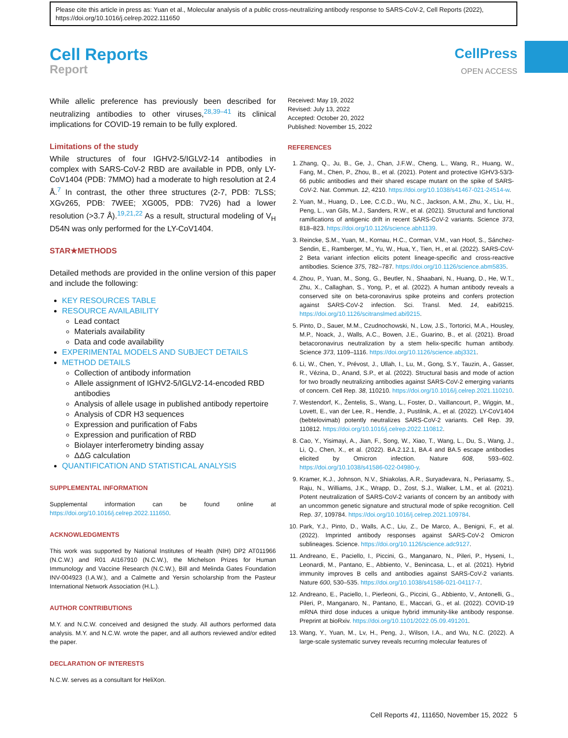Please cite this article in press as: Yuan et al., Molecular analysis of a public cross-neutralizing antibody response to SARS-CoV-2, Cell Reports (2022), https://doi.org/10.1016/j.celrep.2022.111650
Cell Reports
Report
CellPress
OPEN ACCESS
While allelic preference has previously been described for neutralizing antibodies to other viruses,<sup>28,39–41</sup> its clinical implications for COVID-19 remain to be fully explored.
Limitations of the study
While structures of four IGHV2-5/IGLV2-14 antibodies in complex with SARS-CoV-2 RBD are available in PDB, only LY-CoV1404 (PDB: 7MMO) had a moderate to high resolution at 2.4 Å.<sup>7</sup> In contrast, the other three structures (2-7, PDB: 7LSS; XGv265, PDB: 7WEE; XG005, PDB: 7V26) had a lower resolution (>3.7 Å).<sup>19,21,22</sup> As a result, structural modeling of V<sub>H</sub> D54N was only performed for the LY-CoV1404.
STAR★METHODS
Detailed methods are provided in the online version of this paper and include the following:
KEY RESOURCES TABLE
RESOURCE AVAILABILITY
Lead contact
Materials availability
Data and code availability
EXPERIMENTAL MODELS AND SUBJECT DETAILS
METHOD DETAILS
Collection of antibody information
Allele assignment of IGHV2-5/IGLV2-14-encoded RBD antibodies
Analysis of allele usage in published antibody repertoire
Analysis of CDR H3 sequences
Expression and purification of Fabs
Expression and purification of RBD
Biolayer interferometry binding assay
ΔΔG calculation
QUANTIFICATION AND STATISTICAL ANALYSIS
SUPPLEMENTAL INFORMATION
Supplemental information can be found online at https://doi.org/10.1016/j.celrep.2022.111650.
ACKNOWLEDGMENTS
This work was supported by National Institutes of Health (NIH) DP2 AT011966 (N.C.W.) and R01 AI167910 (N.C.W.), the Michelson Prizes for Human Immunology and Vaccine Research (N.C.W.), Bill and Melinda Gates Foundation INV-004923 (I.A.W.), and a Calmette and Yersin scholarship from the Pasteur International Network Association (H.L.).
AUTHOR CONTRIBUTIONS
M.Y. and N.C.W. conceived and designed the study. All authors performed data analysis. M.Y. and N.C.W. wrote the paper, and all authors reviewed and/or edited the paper.
DECLARATION OF INTERESTS
N.C.W. serves as a consultant for HeliXon.
Received: May 19, 2022
Revised: July 13, 2022
Accepted: October 20, 2022
Published: November 15, 2022
REFERENCES
1. Zhang, Q., Ju, B., Ge, J., Chan, J.F.W., Cheng, L., Wang, R., Huang, W., Fang, M., Chen, P., Zhou, B., et al. (2021). Potent and protective IGHV3-53/3-66 public antibodies and their shared escape mutant on the spike of SARS-CoV-2. Nat. Commun. 12, 4210. https://doi.org/10.1038/s41467-021-24514-w.
2. Yuan, M., Huang, D., Lee, C.C.D., Wu, N.C., Jackson, A.M., Zhu, X., Liu, H., Peng, L., van Gils, M.J., Sanders, R.W., et al. (2021). Structural and functional ramifications of antigenic drift in recent SARS-CoV-2 variants. Science 373, 818–823. https://doi.org/10.1126/science.abh1139.
3. Reincke, S.M., Yuan, M., Kornau, H.C., Corman, V.M., van Hoof, S., Sánchez-Sendin, E., Ramberger, M., Yu, W., Hua, Y., Tien, H., et al. (2022). SARS-CoV-2 Beta variant infection elicits potent lineage-specific and cross-reactive antibodies. Science 375, 782–787. https://doi.org/10.1126/science.abm5835.
4. Zhou, P., Yuan, M., Song, G., Beutler, N., Shaabani, N., Huang, D., He, W.T., Zhu, X., Callaghan, S., Yong, P., et al. (2022). A human antibody reveals a conserved site on beta-coronavirus spike proteins and confers protection against SARS-CoV-2 infection. Sci. Transl. Med. 14, eabi9215. https://doi.org/10.1126/scitranslmed.abi9215.
5. Pinto, D., Sauer, M.M., Czudnochowski, N., Low, J.S., Tortorici, M.A., Housley, M.P., Noack, J., Walls, A.C., Bowen, J.E., Guarino, B., et al. (2021). Broad betacoronavirus neutralization by a stem helix-specific human antibody. Science 373, 1109–1116. https://doi.org/10.1126/science.abj3321.
6. Li, W., Chen, Y., Prévost, J., Ullah, I., Lu, M., Gong, S.Y., Tauzin, A., Gasser, R., Vézina, D., Anand, S.P., et al. (2022). Structural basis and mode of action for two broadly neutralizing antibodies against SARS-CoV-2 emerging variants of concern. Cell Rep. 38, 110210. https://doi.org/10.1016/j.celrep.2021.110210.
7. Westendorf, K., Žentelis, S., Wang, L., Foster, D., Vaillancourt, P., Wiggin, M., Lovett, E., van der Lee, R., Hendle, J., Pustilnik, A., et al. (2022). LY-CoV1404 (bebtelovimab) potently neutralizes SARS-CoV-2 variants. Cell Rep. 39, 110812. https://doi.org/10.1016/j.celrep.2022.110812.
8. Cao, Y., Yisimayi, A., Jian, F., Song, W., Xiao, T., Wang, L., Du, S., Wang, J., Li, Q., Chen, X., et al. (2022). BA.2.12.1, BA.4 and BA.5 escape antibodies elicited by Omicron infection. Nature 608, 593–602. https://doi.org/10.1038/s41586-022-04980-y.
9. Kramer, K.J., Johnson, N.V., Shiakolas, A.R., Suryadevara, N., Periasamy, S., Raju, N., Williams, J.K., Wrapp, D., Zost, S.J., Walker, L.M., et al. (2021). Potent neutralization of SARS-CoV-2 variants of concern by an antibody with an uncommon genetic signature and structural mode of spike recognition. Cell Rep. 37, 109784. https://doi.org/10.1016/j.celrep.2021.109784.
10. Park, Y.J., Pinto, D., Walls, A.C., Liu, Z., De Marco, A., Benigni, F., et al. (2022). Imprinted antibody responses against SARS-CoV-2 Omicron sublineages. Science. https://doi.org/10.1126/science.adc9127.
11. Andreano, E., Paciello, I., Piccini, G., Manganaro, N., Pileri, P., Hyseni, I., Leonardi, M., Pantano, E., Abbiento, V., Benincasa, L., et al. (2021). Hybrid immunity improves B cells and antibodies against SARS-CoV-2 variants. Nature 600, 530–535. https://doi.org/10.1038/s41586-021-04117-7.
12. Andreano, E., Paciello, I., Pierleoni, G., Piccini, G., Abbiento, V., Antonelli, G., Pileri, P., Manganaro, N., Pantano, E., Maccari, G., et al. (2022). COVID-19 mRNA third dose induces a unique hybrid immunity-like antibody response. Preprint at bioRxiv. https://doi.org/10.1101/2022.05.09.491201.
13. Wang, Y., Yuan, M., Lv, H., Peng, J., Wilson, I.A., and Wu, N.C. (2022). A large-scale systematic survey reveals recurring molecular features of
Cell Reports 41, 111650, November 15, 2022 5